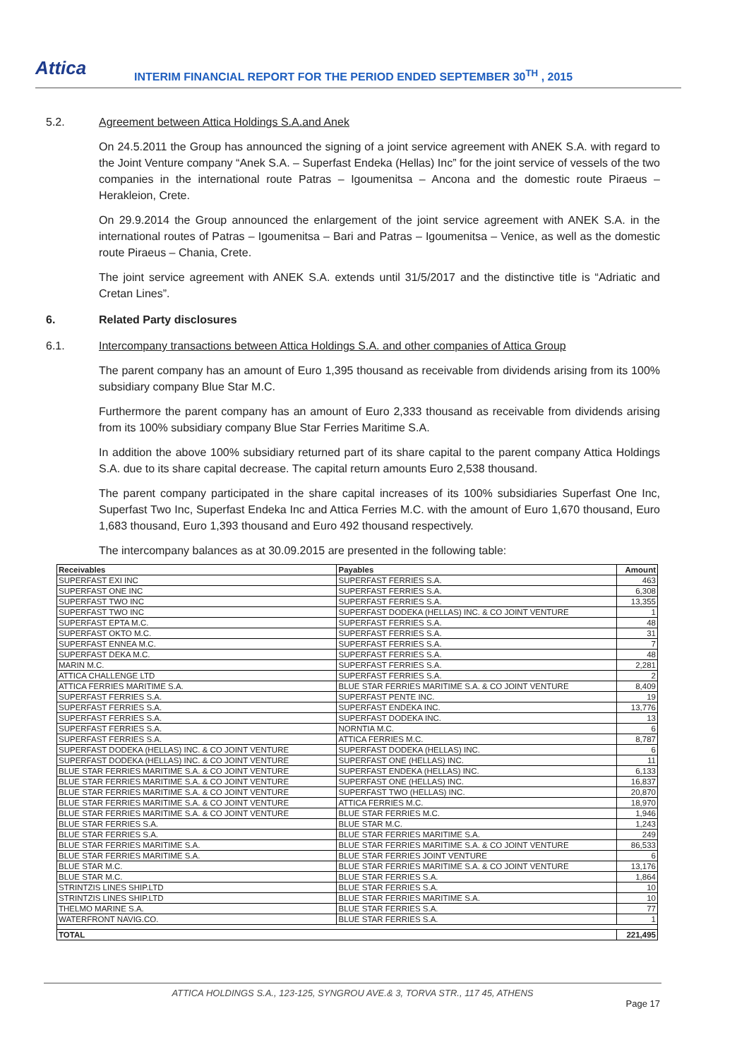Attica
INTERIM FINANCIAL REPORT FOR THE PERIOD ENDED SEPTEMBER 30<sup>TH</sup> , 2015
5.2. Agreement between Attica Holdings S.A.and Anek
On 24.5.2011 the Group has announced the signing of a joint service agreement with ANEK S.A. with regard to the Joint Venture company “Anek S.A. – Superfast Endeka (Hellas) Inc” for the joint service of vessels of the two companies in the international route Patras – Igoumenitsa – Ancona and the domestic route Piraeus – Herakleion, Crete.
On 29.9.2014 the Group announced the enlargement of the joint service agreement with ANEK S.A. in the international routes of Patras – Igoumenitsa – Bari and Patras – Igoumenitsa – Venice, as well as the domestic route Piraeus – Chania, Crete.
The joint service agreement with ANEK S.A. extends until 31/5/2017 and the distinctive title is “Adriatic and Cretan Lines”.
6. Related Party disclosures
6.1. Intercompany transactions between Attica Holdings S.A. and other companies of Attica Group
The parent company has an amount of Euro 1,395 thousand as receivable from dividends arising from its 100% subsidiary company Blue Star M.C.
Furthermore the parent company has an amount of Euro 2,333 thousand as receivable from dividends arising from its 100% subsidiary company Blue Star Ferries Maritime S.A.
In addition the above 100% subsidiary returned part of its share capital to the parent company Attica Holdings S.A. due to its share capital decrease. The capital return amounts Euro 2,538 thousand.
The parent company participated in the share capital increases of its 100% subsidiaries Superfast One Inc, Superfast Two Inc, Superfast Endeka Inc and Attica Ferries M.C. with the amount of Euro 1,670 thousand, Euro 1,683 thousand, Euro 1,393 thousand and Euro 492 thousand respectively.
The intercompany balances as at 30.09.2015 are presented in the following table:
| Receivables | Payables | Amount |
| --- | --- | --- |
| SUPERFAST EXI INC | SUPERFAST FERRIES S.A. | 463 |
| SUPERFAST ONE INC | SUPERFAST FERRIES S.A. | 6,308 |
| SUPERFAST TWO INC | SUPERFAST FERRIES S.A. | 13,355 |
| SUPERFAST TWO INC | SUPERFAST DODEKA (HELLAS) INC. & CO JOINT VENTURE | 1 |
| SUPERFAST EPTA M.C. | SUPERFAST FERRIES S.A. | 48 |
| SUPERFAST OKTO M.C. | SUPERFAST FERRIES S.A. | 31 |
| SUPERFAST ENNEA M.C. | SUPERFAST FERRIES S.A. | 7 |
| SUPERFAST DEKA M.C. | SUPERFAST FERRIES S.A. | 48 |
| MARIN M.C. | SUPERFAST FERRIES S.A. | 2,281 |
| ATTICA CHALLENGE LTD | SUPERFAST FERRIES S.A. | 2 |
| ATTICA FERRIES MARITIME S.A. | BLUE STAR FERRIES MARITIME S.A. & CO JOINT VENTURE | 8,409 |
| SUPERFAST FERRIES S.A. | SUPERFAST PENTE INC. | 19 |
| SUPERFAST FERRIES S.A. | SUPERFAST ENDEKA INC. | 13,776 |
| SUPERFAST FERRIES S.A. | SUPERFAST DODEKA INC. | 13 |
| SUPERFAST FERRIES S.A. | NORNTIA M.C. | 6 |
| SUPERFAST FERRIES S.A. | ATTICA FERRIES M.C. | 8,787 |
| SUPERFAST DODEKA (HELLAS) INC. & CO JOINT VENTURE | SUPERFAST DODEKA (HELLAS) INC. | 6 |
| SUPERFAST DODEKA (HELLAS) INC. & CO JOINT VENTURE | SUPERFAST ONE (HELLAS) INC. | 11 |
| BLUE STAR FERRIES MARITIME S.A. & CO JOINT VENTURE | SUPERFAST ENDEKA (HELLAS) INC. | 6,133 |
| BLUE STAR FERRIES MARITIME S.A. & CO JOINT VENTURE | SUPERFAST ONE (HELLAS) INC. | 16,837 |
| BLUE STAR FERRIES MARITIME S.A. & CO JOINT VENTURE | SUPERFAST TWO (HELLAS) INC. | 20,870 |
| BLUE STAR FERRIES MARITIME S.A. & CO JOINT VENTURE | ATTICA FERRIES M.C. | 18,970 |
| BLUE STAR FERRIES MARITIME S.A. & CO JOINT VENTURE | BLUE STAR FERRIES M.C. | 1,946 |
| BLUE STAR FERRIES S.A. | BLUE STAR M.C. | 1,243 |
| BLUE STAR FERRIES S.A. | BLUE STAR FERRIES MARITIME S.A. | 249 |
| BLUE STAR FERRIES MARITIME S.A. | BLUE STAR FERRIES MARITIME S.A. & CO JOINT VENTURE | 86,533 |
| BLUE STAR FERRIES MARITIME S.A. | BLUE STAR FERRIES JOINT VENTURE | 6 |
| BLUE STAR M.C. | BLUE STAR FERRIES MARITIME S.A. & CO JOINT VENTURE | 13,176 |
| BLUE STAR M.C. | BLUE STAR FERRIES S.A. | 1,864 |
| STRINTZIS LINES SHIP.LTD | BLUE STAR FERRIES S.A. | 10 |
| STRINTZIS LINES SHIP.LTD | BLUE STAR FERRIES MARITIME S.A. | 10 |
| THELMO MARINE S.A. | BLUE STAR FERRIES S.A. | 77 |
| WATERFRONT NAVIG.CO. | BLUE STAR FERRIES S.A. | 1 |
| TOTAL | | 221,495 |
ATTICA HOLDINGS S.A., 123-125, SYNGROU AVE.& 3, TORVA STR., 117 45, ATHENS
Page 17